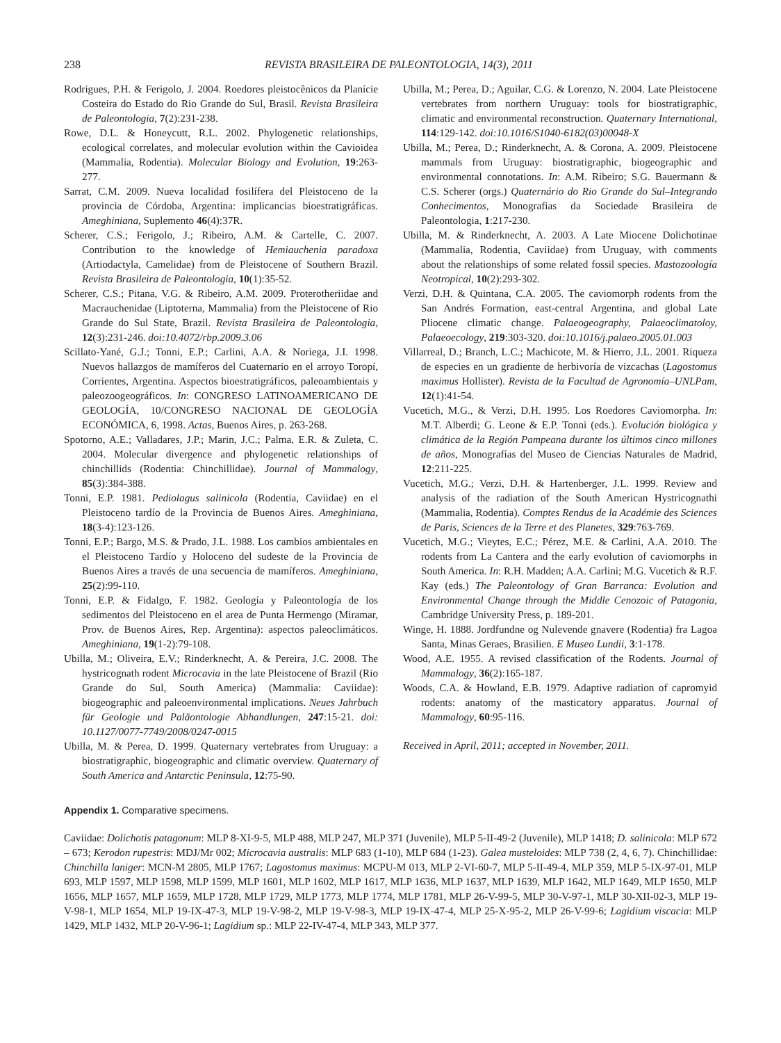238 REVISTA BRASILEIRA DE PALEONTOLOGIA, 14(3), 2011
Rodrigues, P.H. & Ferigolo, J. 2004. Roedores pleistocênicos da Planície Costeira do Estado do Rio Grande do Sul, Brasil. Revista Brasileira de Paleontologia, 7(2):231-238.
Rowe, D.L. & Honeycutt, R.L. 2002. Phylogenetic relationships, ecological correlates, and molecular evolution within the Cavioidea (Mammalia, Rodentia). Molecular Biology and Evolution, 19:263-277.
Sarrat, C.M. 2009. Nueva localidad fosilífera del Pleistoceno de la provincia de Córdoba, Argentina: implicancias bioestratigráficas. Ameghiniana, Suplemento 46(4):37R.
Scherer, C.S.; Ferigolo, J.; Ribeiro, A.M. & Cartelle, C. 2007. Contribution to the knowledge of Hemiauchenia paradoxa (Artiodactyla, Camelidae) from de Pleistocene of Southern Brazil. Revista Brasileira de Paleontologia, 10(1):35-52.
Scherer, C.S.; Pitana, V.G. & Ribeiro, A.M. 2009. Proterotheriidae and Macrauchenidae (Liptoterna, Mammalia) from the Pleistocene of Rio Grande do Sul State, Brazil. Revista Brasileira de Paleontologia, 12(3):231-246. doi:10.4072/rbp.2009.3.06
Scillato-Yané, G.J.; Tonni, E.P.; Carlini, A.A. & Noriega, J.I. 1998. Nuevos hallazgos de mamíferos del Cuaternario en el arroyo Toropí, Corrientes, Argentina. Aspectos bioestratigráficos, paleoambientais y paleozoogeográficos. In: CONGRESO LATINOAMERICANO DE GEOLOGÍA, 10/CONGRESO NACIONAL DE GEOLOGÍA ECONÓMICA, 6, 1998. Actas, Buenos Aires, p. 263-268.
Spotorno, A.E.; Valladares, J.P.; Marin, J.C.; Palma, E.R. & Zuleta, C. 2004. Molecular divergence and phylogenetic relationships of chinchillids (Rodentia: Chinchillidae). Journal of Mammalogy, 85(3):384-388.
Tonni, E.P. 1981. Pediolagus salinicola (Rodentia, Caviidae) en el Pleistoceno tardío de la Provincia de Buenos Aires. Ameghiniana, 18(3-4):123-126.
Tonni, E.P.; Bargo, M.S. & Prado, J.L. 1988. Los cambios ambientales en el Pleistoceno Tardío y Holoceno del sudeste de la Provincia de Buenos Aires a través de una secuencia de mamíferos. Ameghiniana, 25(2):99-110.
Tonni, E.P. & Fidalgo, F. 1982. Geología y Paleontología de los sedimentos del Pleistoceno en el area de Punta Hermengo (Miramar, Prov. de Buenos Aires, Rep. Argentina): aspectos paleoclimáticos. Ameghiniana, 19(1-2):79-108.
Ubilla, M.; Oliveira, E.V.; Rinderknecht, A. & Pereira, J.C. 2008. The hystricognath rodent Microcavia in the late Pleistocene of Brazil (Rio Grande do Sul, South America) (Mammalia: Caviidae): biogeographic and paleoenvironmental implications. Neues Jahrbuch für Geologie und Paläontologie Abhandlungen, 247:15-21. doi: 10.1127/0077-7749/2008/0247-0015
Ubilla, M. & Perea, D. 1999. Quaternary vertebrates from Uruguay: a biostratigraphic, biogeographic and climatic overview. Quaternary of South America and Antarctic Peninsula, 12:75-90.
Ubilla, M.; Perea, D.; Aguilar, C.G. & Lorenzo, N. 2004. Late Pleistocene vertebrates from northern Uruguay: tools for biostratigraphic, climatic and environmental reconstruction. Quaternary International, 114:129-142. doi:10.1016/S1040-6182(03)00048-X
Ubilla, M.; Perea, D.; Rinderknecht, A. & Corona, A. 2009. Pleistocene mammals from Uruguay: biostratigraphic, biogeographic and environmental connotations. In: A.M. Ribeiro; S.G. Bauermann & C.S. Scherer (orgs.) Quaternário do Rio Grande do Sul–Integrando Conhecimentos, Monografias da Sociedade Brasileira de Paleontologia, 1:217-230.
Ubilla, M. & Rinderknecht, A. 2003. A Late Miocene Dolichotinae (Mammalia, Rodentia, Caviidae) from Uruguay, with comments about the relationships of some related fossil species. Mastozoología Neotropical, 10(2):293-302.
Verzi, D.H. & Quintana, C.A. 2005. The caviomorph rodents from the San Andrés Formation, east-central Argentina, and global Late Pliocene climatic change. Palaeogeography, Palaeoclimatoloy, Palaeoecology, 219:303-320. doi:10.1016/j.palaeo.2005.01.003
Villarreal, D.; Branch, L.C.; Machicote, M. & Hierro, J.L. 2001. Riqueza de especies en un gradiente de herbivoría de vizcachas (Lagostomus maximus Hollister). Revista de la Facultad de Agronomía–UNLPam, 12(1):41-54.
Vucetich, M.G., & Verzi, D.H. 1995. Los Roedores Caviomorpha. In: M.T. Alberdi; G. Leone & E.P. Tonni (eds.). Evolución biológica y climática de la Región Pampeana durante los últimos cinco millones de años, Monografías del Museo de Ciencias Naturales de Madrid, 12:211-225.
Vucetich, M.G.; Verzi, D.H. & Hartenberger, J.L. 1999. Review and analysis of the radiation of the South American Hystricognathi (Mammalia, Rodentia). Comptes Rendus de la Académie des Sciences de Paris, Sciences de la Terre et des Planetes, 329:763-769.
Vucetich, M.G.; Vieytes, E.C.; Pérez, M.E. & Carlini, A.A. 2010. The rodents from La Cantera and the early evolution of caviomorphs in South America. In: R.H. Madden; A.A. Carlini; M.G. Vucetich & R.F. Kay (eds.) The Paleontology of Gran Barranca: Evolution and Environmental Change through the Middle Cenozoic of Patagonia, Cambridge University Press, p. 189-201.
Winge, H. 1888. Jordfundne og Nulevende gnavere (Rodentia) fra Lagoa Santa, Minas Geraes, Brasilien. E Museo Lundii, 3:1-178.
Wood, A.E. 1955. A revised classification of the Rodents. Journal of Mammalogy, 36(2):165-187.
Woods, C.A. & Howland, E.B. 1979. Adaptive radiation of capromyid rodents: anatomy of the masticatory apparatus. Journal of Mammalogy, 60:95-116.
Received in April, 2011; accepted in November, 2011.
Appendix 1. Comparative specimens.
Caviidae: Dolichotis patagonum: MLP 8-XI-9-5, MLP 488, MLP 247, MLP 371 (Juvenile), MLP 5-II-49-2 (Juvenile), MLP 1418; D. salinicola: MLP 672 – 673; Kerodon rupestris: MDJ/Mr 002; Microcavia australis: MLP 683 (1-10), MLP 684 (1-23). Galea musteloides: MLP 738 (2, 4, 6, 7). Chinchillidae: Chinchilla laniger: MCN-M 2805, MLP 1767; Lagostomus maximus: MCPU-M 013, MLP 2-VI-60-7, MLP 5-II-49-4, MLP 359, MLP 5-IX-97-01, MLP 693, MLP 1597, MLP 1598, MLP 1599, MLP 1601, MLP 1602, MLP 1617, MLP 1636, MLP 1637, MLP 1639, MLP 1642, MLP 1649, MLP 1650, MLP 1656, MLP 1657, MLP 1659, MLP 1728, MLP 1729, MLP 1773, MLP 1774, MLP 1781, MLP 26-V-99-5, MLP 30-V-97-1, MLP 30-XII-02-3, MLP 19-V-98-1, MLP 1654, MLP 19-IX-47-3, MLP 19-V-98-2, MLP 19-V-98-3, MLP 19-IX-47-4, MLP 25-X-95-2, MLP 26-V-99-6; Lagidium viscacia: MLP 1429, MLP 1432, MLP 20-V-96-1; Lagidium sp.: MLP 22-IV-47-4, MLP 343, MLP 377.